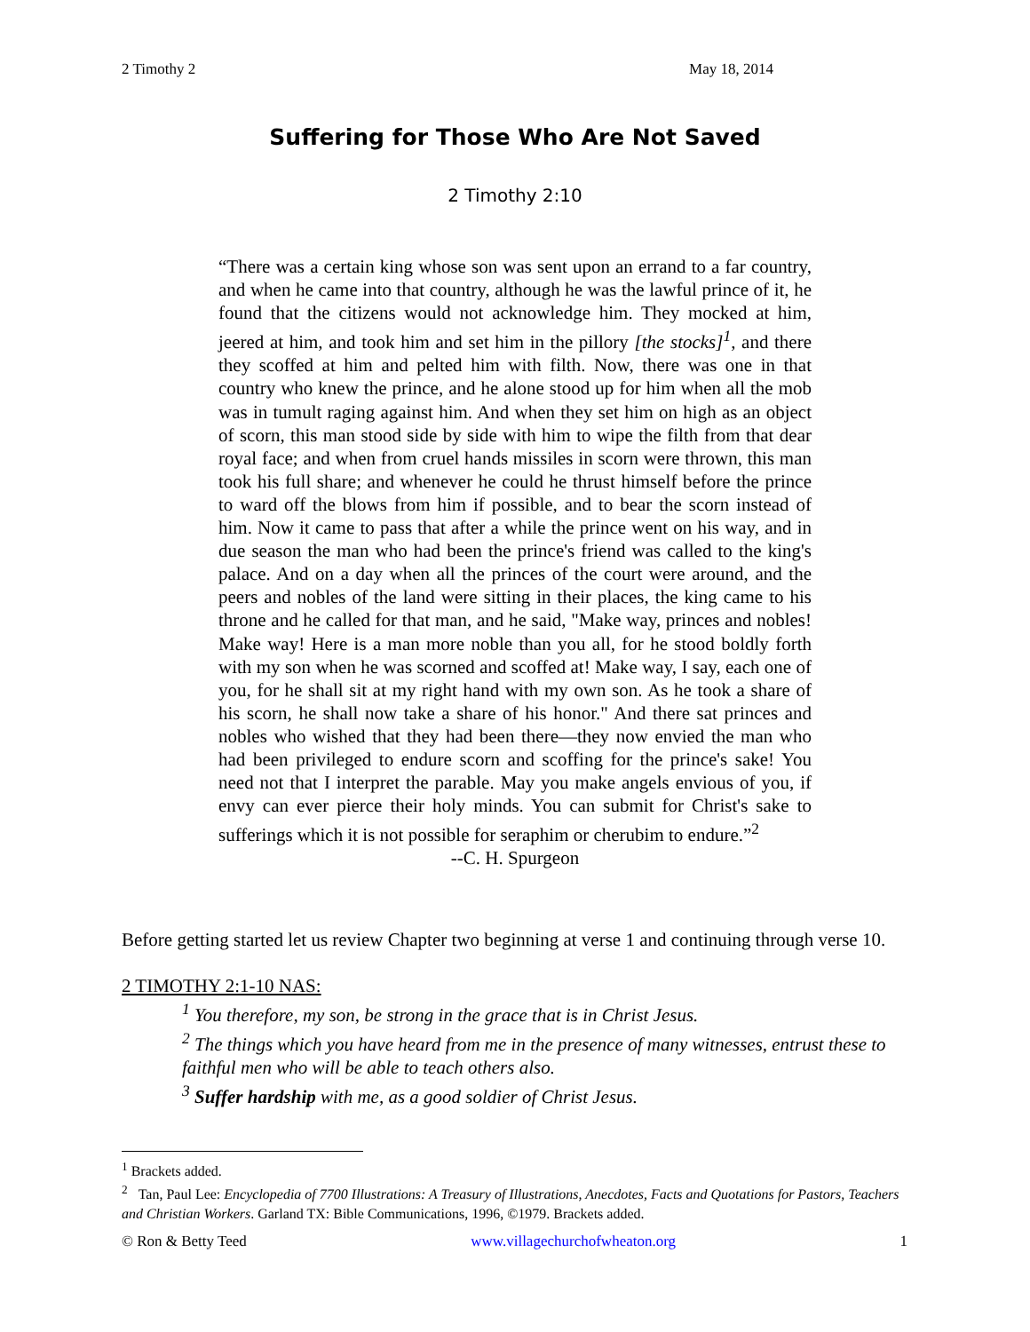2 Timothy 2 May 18, 2014
Suffering for Those Who Are Not Saved
2 Timothy 2:10
“There was a certain king whose son was sent upon an errand to a far country, and when he came into that country, although he was the lawful prince of it, he found that the citizens would not acknowledge him. They mocked at him, jeered at him, and took him and set him in the pillory [the stocks]<sup>1</sup>, and there they scoffed at him and pelted him with filth. Now, there was one in that country who knew the prince, and he alone stood up for him when all the mob was in tumult raging against him. And when they set him on high as an object of scorn, this man stood side by side with him to wipe the filth from that dear royal face; and when from cruel hands missiles in scorn were thrown, this man took his full share; and whenever he could he thrust himself before the prince to ward off the blows from him if possible, and to bear the scorn instead of him. Now it came to pass that after a while the prince went on his way, and in due season the man who had been the prince's friend was called to the king's palace. And on a day when all the princes of the court were around, and the peers and nobles of the land were sitting in their places, the king came to his throne and he called for that man, and he said, "Make way, princes and nobles! Make way! Here is a man more noble than you all, for he stood boldly forth with my son when he was scorned and scoffed at! Make way, I say, each one of you, for he shall sit at my right hand with my own son. As he took a share of his scorn, he shall now take a share of his honor." And there sat princes and nobles who wished that they had been there—they now envied the man who had been privileged to endure scorn and scoffing for the prince's sake! You need not that I interpret the parable. May you make angels envious of you, if envy can ever pierce their holy minds. You can submit for Christ's sake to sufferings which it is not possible for seraphim or cherubim to endure.”<sup>2</sup>
--C. H. Spurgeon
Before getting started let us review Chapter two beginning at verse 1 and continuing through verse 10.
2 TIMOTHY 2:1-10 NAS:
<sup>1</sup> You therefore, my son, be strong in the grace that is in Christ Jesus.
<sup>2</sup> The things which you have heard from me in the presence of many witnesses, entrust these to faithful men who will be able to teach others also.
<sup>3</sup> Suffer hardship with me, as a good soldier of Christ Jesus.
<sup>1</sup> Brackets added.
<sup>2</sup> Tan, Paul Lee: Encyclopedia of 7700 Illustrations: A Treasury of Illustrations, Anecdotes, Facts and Quotations for Pastors, Teachers and Christian Workers. Garland TX: Bible Communications, 1996, ©1979. Brackets added.
© Ron & Betty Teed www.villagechurchofwheaton.org 1